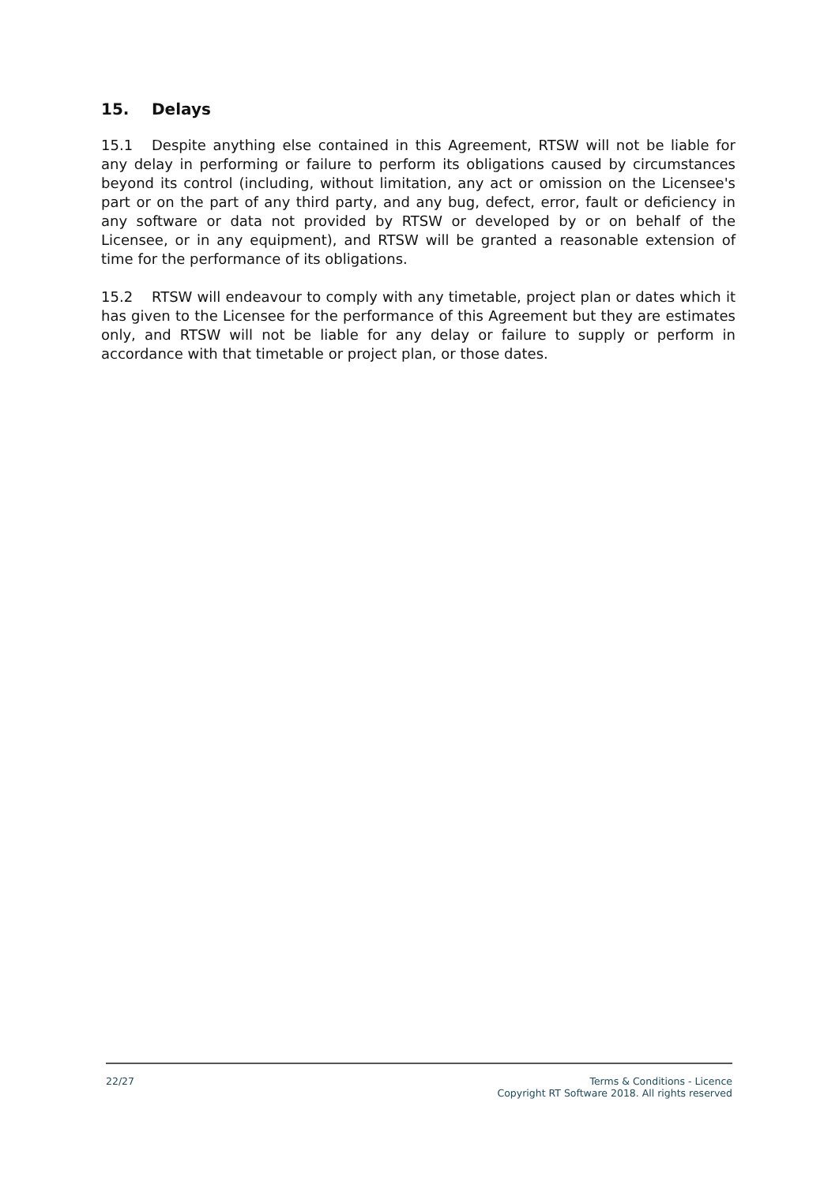15. Delays
15.1 Despite anything else contained in this Agreement, RTSW will not be liable for any delay in performing or failure to perform its obligations caused by circumstances beyond its control (including, without limitation, any act or omission on the Licensee's part or on the part of any third party, and any bug, defect, error, fault or deficiency in any software or data not provided by RTSW or developed by or on behalf of the Licensee, or in any equipment), and RTSW will be granted a reasonable extension of time for the performance of its obligations.
15.2 RTSW will endeavour to comply with any timetable, project plan or dates which it has given to the Licensee for the performance of this Agreement but they are estimates only, and RTSW will not be liable for any delay or failure to supply or perform in accordance with that timetable or project plan, or those dates.
22/27 Terms & Conditions - Licence
Copyright RT Software 2018. All rights reserved